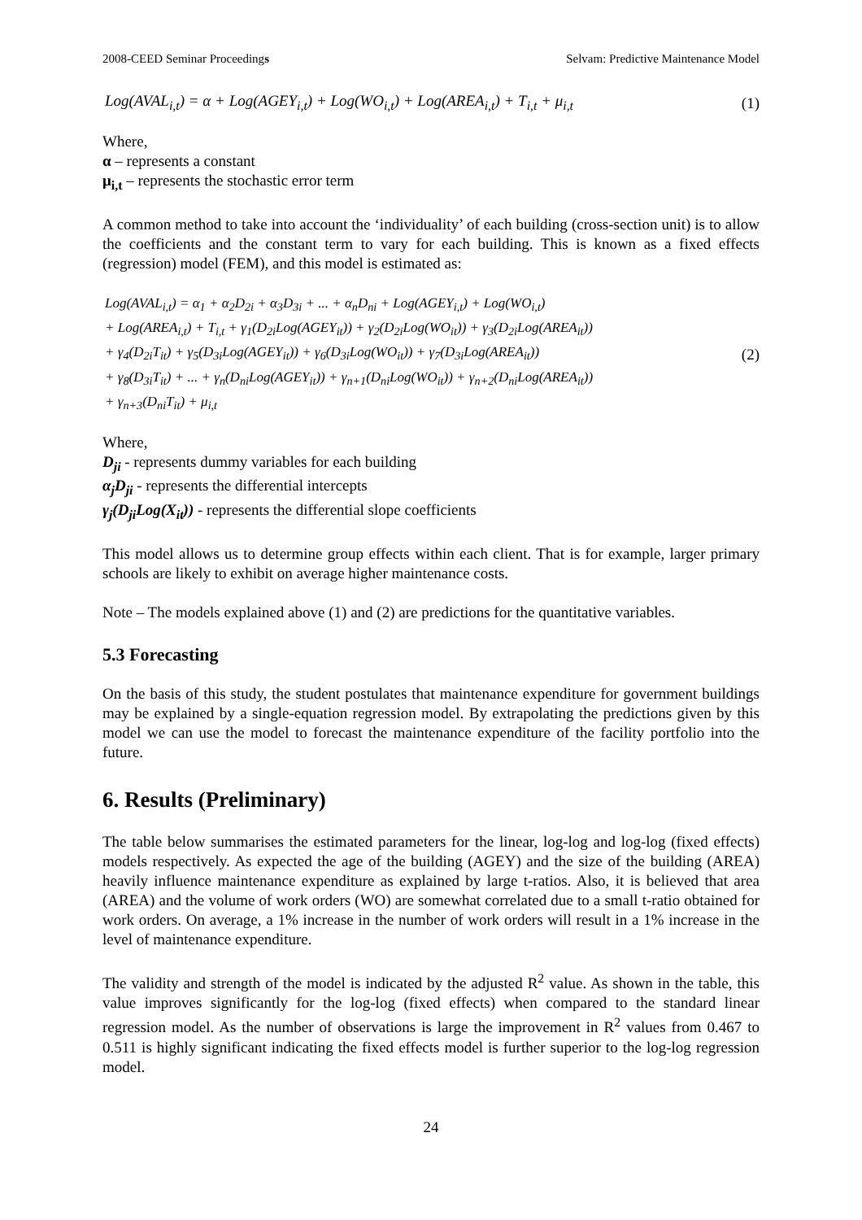2008-CEED Seminar Proceedings Selvam: Predictive Maintenance Model
Log(AVAL<sub>i,t</sub>) = α + Log(AGEY<sub>i,t</sub>) + Log(WO<sub>i,t</sub>) + Log(AREA<sub>i,t</sub>) + T<sub>i,t</sub> + μ<sub>i,t</sub> (1)
Where,
α – represents a constant
μ<sub>i,t</sub> – represents the stochastic error term
A common method to take into account the ‘individuality’ of each building (cross-section unit) is to allow the coefficients and the constant term to vary for each building. This is known as a fixed effects (regression) model (FEM), and this model is estimated as:
Log(AVAL<sub>i,t</sub>) = α<sub>1</sub> + α<sub>2</sub>D<sub>2i</sub> + α<sub>3</sub>D<sub>3i</sub> + ... + α<sub>n</sub>D<sub>ni</sub> + Log(AGEY<sub>i,t</sub>) + Log(WO<sub>i,t</sub>)
+ Log(AREA<sub>i,t</sub>) + T<sub>i,t</sub> + γ<sub>1</sub>(D<sub>2i</sub>Log(AGEY<sub>it</sub>)) + γ<sub>2</sub>(D<sub>2i</sub>Log(WO<sub>it</sub>)) + γ<sub>3</sub>(D<sub>2i</sub>Log(AREA<sub>it</sub>))
+ γ<sub>4</sub>(D<sub>2i</sub>T<sub>it</sub>) + γ<sub>5</sub>(D<sub>3i</sub>Log(AGEY<sub>it</sub>)) + γ<sub>6</sub>(D<sub>3i</sub>Log(WO<sub>it</sub>)) + γ<sub>7</sub>(D<sub>3i</sub>Log(AREA<sub>it</sub>))
+ γ<sub>8</sub>(D<sub>3i</sub>T<sub>it</sub>) + ... + γ<sub>n</sub>(D<sub>ni</sub>Log(AGEY<sub>it</sub>)) + γ<sub>n+1</sub>(D<sub>ni</sub>Log(WO<sub>it</sub>)) + γ<sub>n+2</sub>(D<sub>ni</sub>Log(AREA<sub>it</sub>))
+ γ<sub>n+3</sub>(D<sub>ni</sub>T<sub>it</sub>) + μ<sub>i,t</sub>
(2)
Where,
D<sub>ji</sub> - represents dummy variables for each building
α<sub>j</sub>D<sub>ji</sub> - represents the differential intercepts
γ<sub>j</sub>(D<sub>ji</sub>Log(X<sub>it</sub>)) - represents the differential slope coefficients
This model allows us to determine group effects within each client. That is for example, larger primary schools are likely to exhibit on average higher maintenance costs.
Note – The models explained above (1) and (2) are predictions for the quantitative variables.
5.3 Forecasting
On the basis of this study, the student postulates that maintenance expenditure for government buildings may be explained by a single-equation regression model. By extrapolating the predictions given by this model we can use the model to forecast the maintenance expenditure of the facility portfolio into the future.
6. Results (Preliminary)
The table below summarises the estimated parameters for the linear, log-log and log-log (fixed effects) models respectively. As expected the age of the building (AGEY) and the size of the building (AREA) heavily influence maintenance expenditure as explained by large t-ratios. Also, it is believed that area (AREA) and the volume of work orders (WO) are somewhat correlated due to a small t-ratio obtained for work orders. On average, a 1% increase in the number of work orders will result in a 1% increase in the level of maintenance expenditure.
The validity and strength of the model is indicated by the adjusted R<sup>2</sup> value. As shown in the table, this value improves significantly for the log-log (fixed effects) when compared to the standard linear regression model. As the number of observations is large the improvement in R<sup>2</sup> values from 0.467 to 0.511 is highly significant indicating the fixed effects model is further superior to the log-log regression model.
24